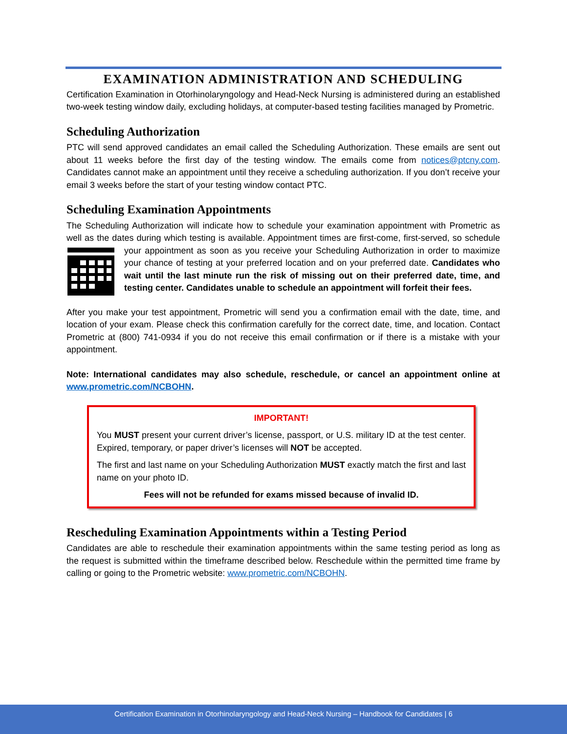EXAMINATION ADMINISTRATION AND SCHEDULING
Certification Examination in Otorhinolaryngology and Head-Neck Nursing is administered during an established two-week testing window daily, excluding holidays, at computer-based testing facilities managed by Prometric.
Scheduling Authorization
PTC will send approved candidates an email called the Scheduling Authorization. These emails are sent out about 11 weeks before the first day of the testing window. The emails come from notices@ptcny.com. Candidates cannot make an appointment until they receive a scheduling authorization. If you don’t receive your email 3 weeks before the start of your testing window contact PTC.
Scheduling Examination Appointments
The Scheduling Authorization will indicate how to schedule your examination appointment with Prometric as well as the dates during which testing is available. Appointment times are first-come, first-served, so schedule your appointment as soon as you receive your Scheduling Authorization in order to maximize your chance of testing at your preferred location and on your preferred date. Candidates who wait until the last minute run the risk of missing out on their preferred date, time, and testing center. Candidates unable to schedule an appointment will forfeit their fees.
After you make your test appointment, Prometric will send you a confirmation email with the date, time, and location of your exam. Please check this confirmation carefully for the correct date, time, and location. Contact Prometric at (800) 741-0934 if you do not receive this email confirmation or if there is a mistake with your appointment.
Note: International candidates may also schedule, reschedule, or cancel an appointment online at www.prometric.com/NCBOHN.
IMPORTANT!
You MUST present your current driver’s license, passport, or U.S. military ID at the test center. Expired, temporary, or paper driver’s licenses will NOT be accepted.
The first and last name on your Scheduling Authorization MUST exactly match the first and last name on your photo ID.
Fees will not be refunded for exams missed because of invalid ID.
Rescheduling Examination Appointments within a Testing Period
Candidates are able to reschedule their examination appointments within the same testing period as long as the request is submitted within the timeframe described below. Reschedule within the permitted time frame by calling or going to the Prometric website: www.prometric.com/NCBOHN.
Certification Examination in Otorhinolaryngology and Head-Neck Nursing – Handbook for Candidates | 6